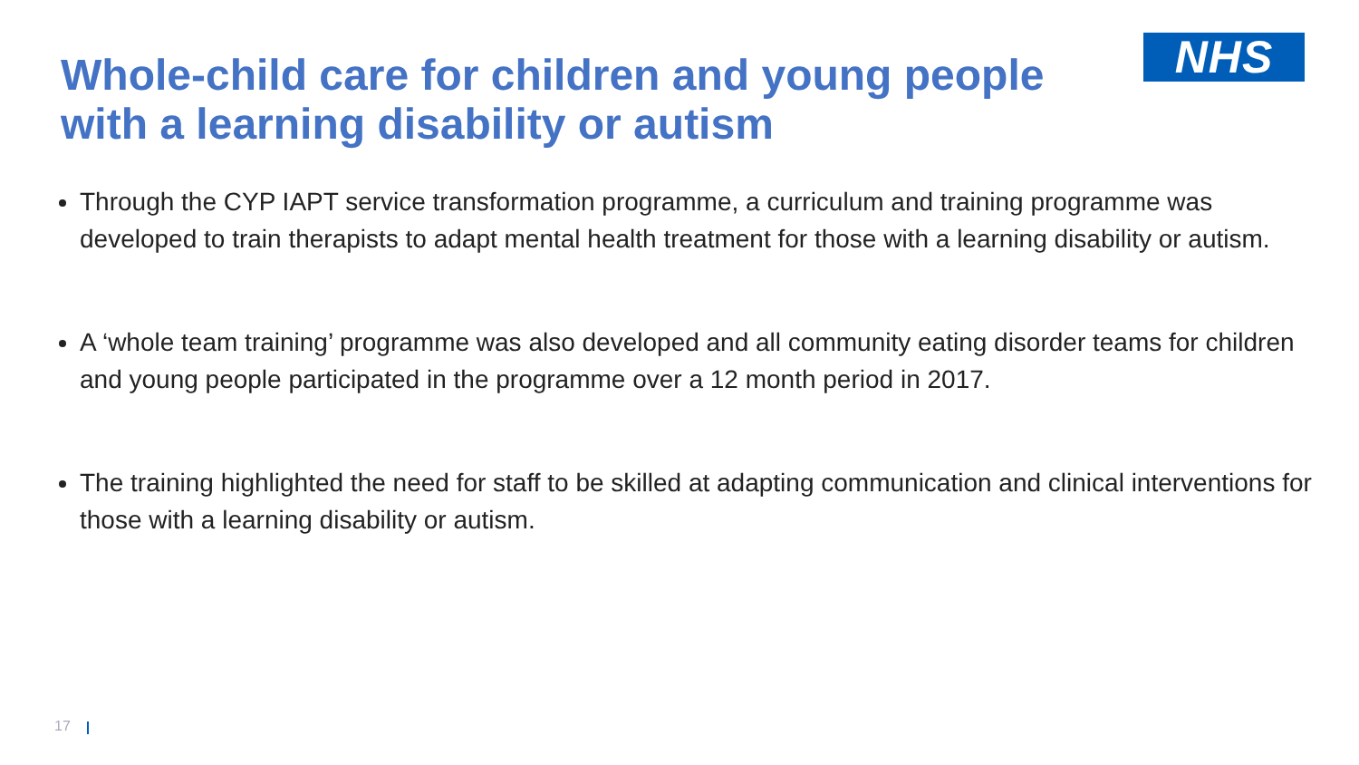Whole-child care for children and young people with a learning disability or autism
NHS
Through the CYP IAPT service transformation programme, a curriculum and training programme was developed to train therapists to adapt mental health treatment for those with a learning disability or autism.
A ‘whole team training’ programme was also developed and all community eating disorder teams for children and young people participated in the programme over a 12 month period in 2017.
The training highlighted the need for staff to be skilled at adapting communication and clinical interventions for those with a learning disability or autism.
17